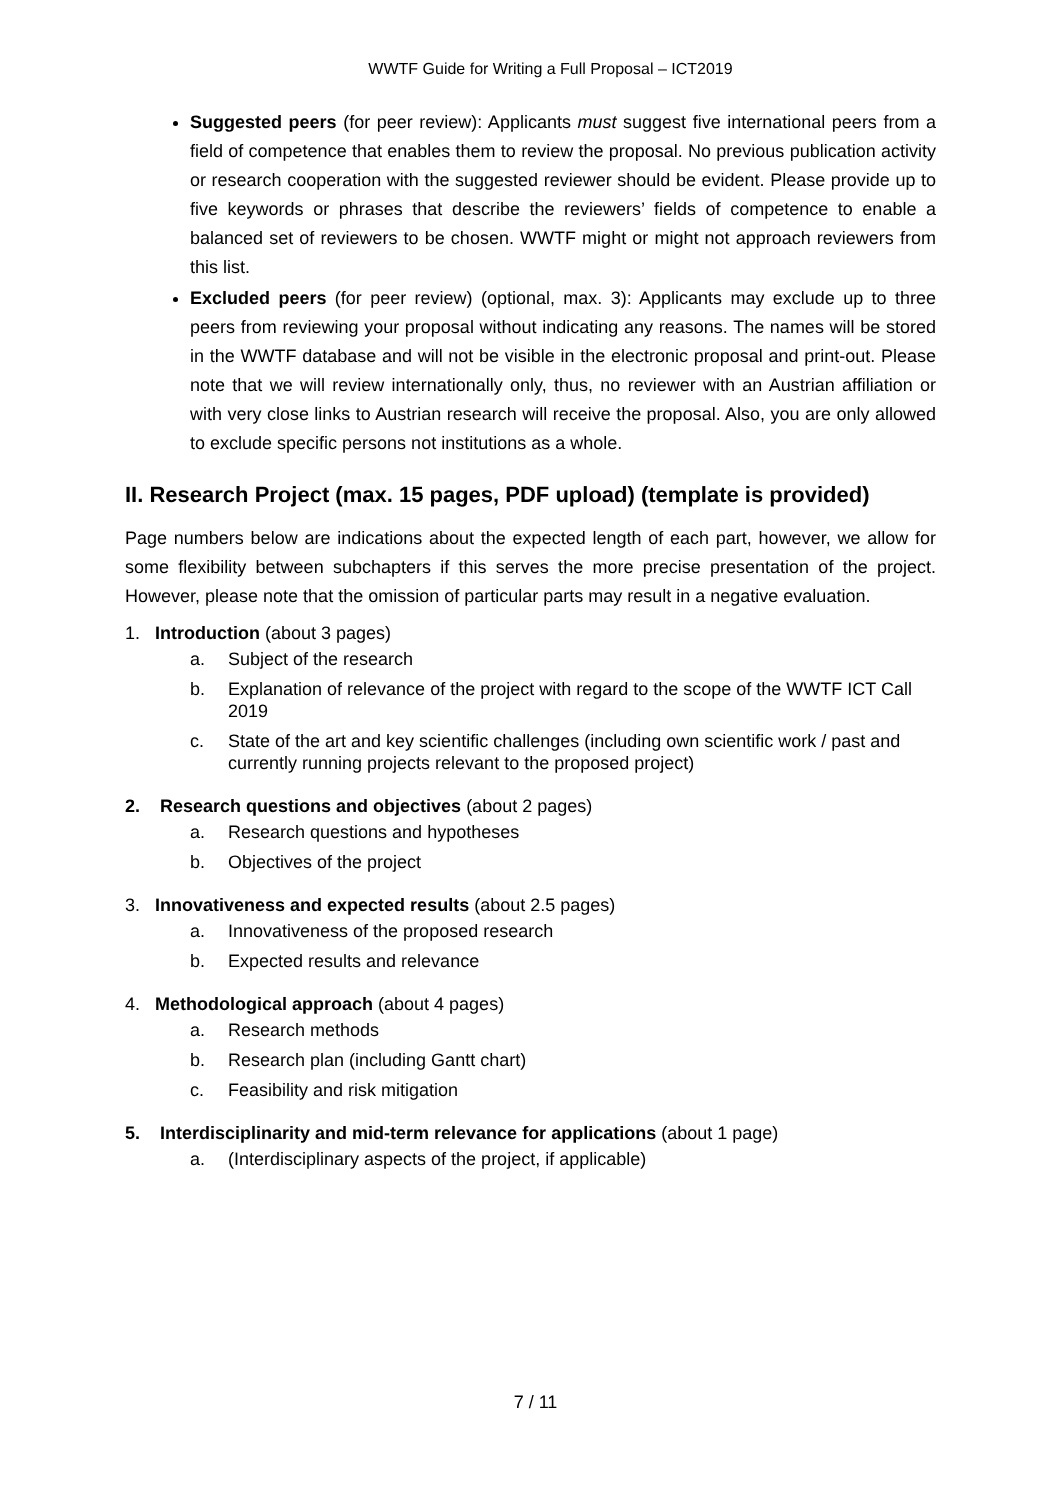WWTF Guide for Writing a Full Proposal – ICT2019
Suggested peers (for peer review): Applicants must suggest five international peers from a field of competence that enables them to review the proposal. No previous publication activity or research cooperation with the suggested reviewer should be evident. Please provide up to five keywords or phrases that describe the reviewers’ fields of competence to enable a balanced set of reviewers to be chosen. WWTF might or might not approach reviewers from this list.
Excluded peers (for peer review) (optional, max. 3): Applicants may exclude up to three peers from reviewing your proposal without indicating any reasons. The names will be stored in the WWTF database and will not be visible in the electronic proposal and print-out. Please note that we will review internationally only, thus, no reviewer with an Austrian affiliation or with very close links to Austrian research will receive the proposal. Also, you are only allowed to exclude specific persons not institutions as a whole.
II. Research Project (max. 15 pages, PDF upload) (template is provided)
Page numbers below are indications about the expected length of each part, however, we allow for some flexibility between subchapters if this serves the more precise presentation of the project. However, please note that the omission of particular parts may result in a negative evaluation.
1. Introduction (about 3 pages)
a. Subject of the research
b. Explanation of relevance of the project with regard to the scope of the WWTF ICT Call 2019
c. State of the art and key scientific challenges (including own scientific work / past and currently running projects relevant to the proposed project)
2. Research questions and objectives (about 2 pages)
a. Research questions and hypotheses
b. Objectives of the project
3. Innovativeness and expected results (about 2.5 pages)
a. Innovativeness of the proposed research
b. Expected results and relevance
4. Methodological approach (about 4 pages)
a. Research methods
b. Research plan (including Gantt chart)
c. Feasibility and risk mitigation
5. Interdisciplinarity and mid-term relevance for applications (about 1 page)
a. (Interdisciplinary aspects of the project, if applicable)
7 / 11